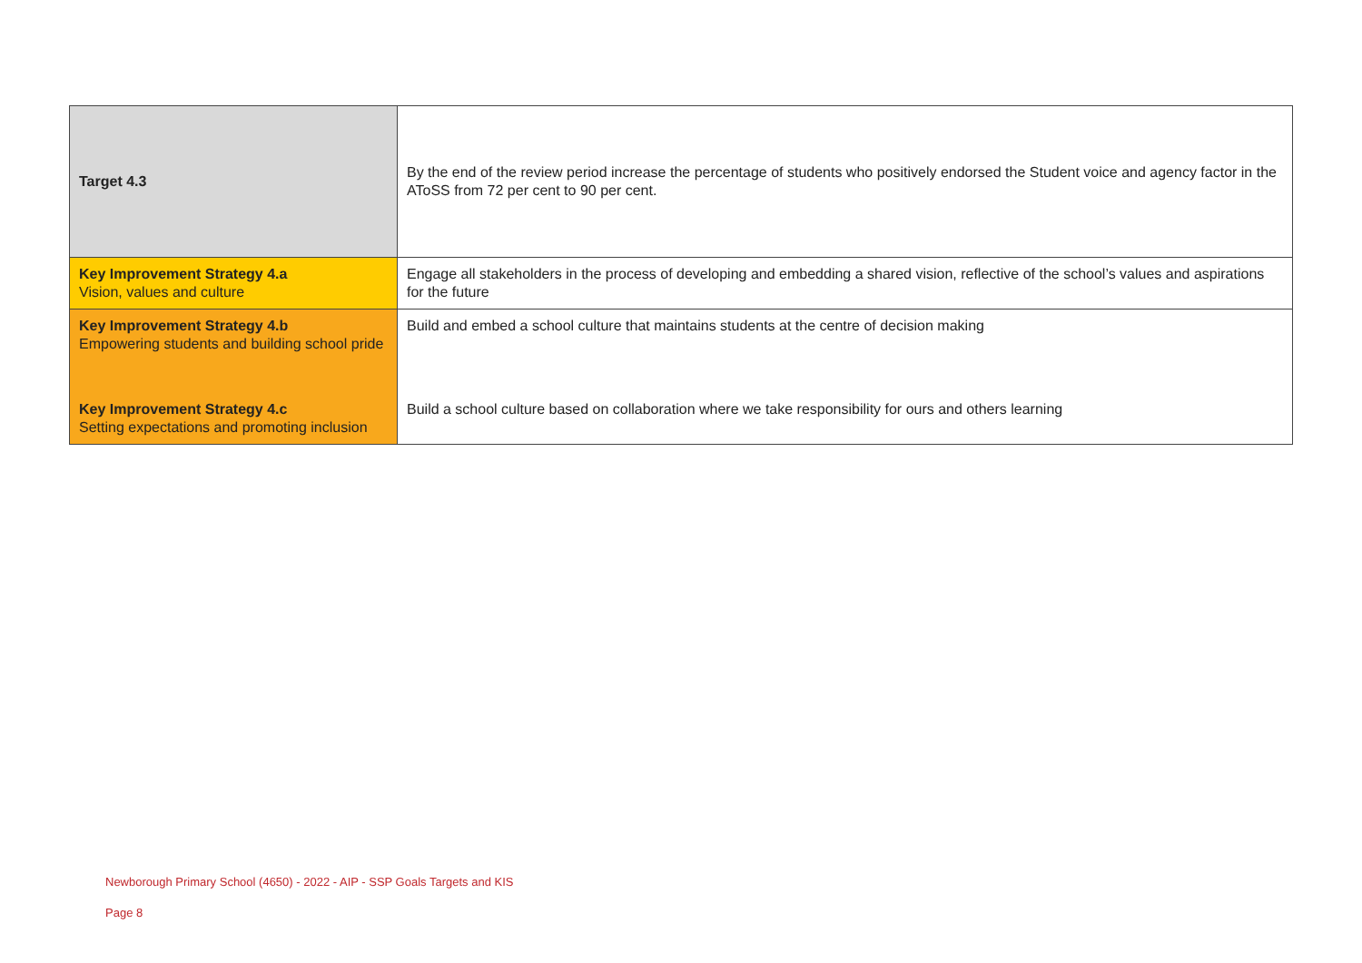| Target 4.3 | By the end of the review period increase the percentage of students who positively endorsed the Student voice and agency factor in the AToSS from 72 per cent to 90 per cent. |
| Key Improvement Strategy 4.a Vision, values and culture | Engage all stakeholders in the process of developing and embedding a shared vision, reflective of the school’s values and aspirations for the future |
| Key Improvement Strategy 4.b Empowering students and building school pride | Build and embed a school culture that maintains students at the centre of decision making |
| Key Improvement Strategy 4.c Setting expectations and promoting inclusion | Build a school culture based on collaboration where we take responsibility for ours and others learning |
Newborough Primary School (4650) - 2022 - AIP - SSP Goals Targets and KIS
Page 8